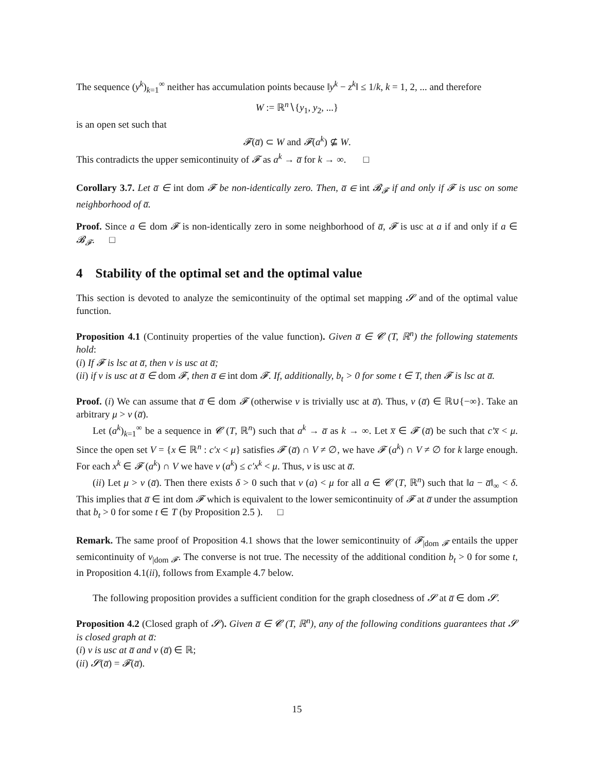The sequence (y<sup>k</sup>)<sub>k=1</sub><sup>∞</sup> neither has accumulation points because ‖y<sup>k</sup> − z<sup>k</sup>‖ ≤ 1/k, k = 1, 2, ... and therefore
W := ℝ<sup>n</sup>∖{y<sub>1</sub>, y<sub>2</sub>, ...}
is an open set such that
𝓕(a̅) ⊂ W and 𝓕(a<sup>k</sup>) ⊈ W.
This contradicts the upper semicontinuity of 𝓕 as a<sup>k</sup> → a̅ for k → ∞. □
Corollary 3.7. Let a̅ ∈ int dom 𝓕 be non-identically zero. Then, a̅ ∈ int 𝓑<sub>𝓕</sub> if and only if 𝓕 is usc on some neighborhood of a̅.
Proof. Since a ∈ dom 𝓕 is non-identically zero in some neighborhood of a̅, 𝓕 is usc at a if and only if a ∈ 𝓑<sub>𝓕</sub>. □
4 Stability of the optimal set and the optimal value
This section is devoted to analyze the semicontinuity of the optimal set mapping 𝓢 and of the optimal value function.
Proposition 4.1 (Continuity properties of the value function). Given a̅ ∈ 𝓒 (T, ℝ<sup>n</sup>) the following statements hold:
(i) If 𝓕 is lsc at a̅, then v is usc at a̅;
(ii) if v is usc at a̅ ∈ dom 𝓕, then a̅ ∈ int dom 𝓕. If, additionally, b<sub>t</sub> > 0 for some t ∈ T, then 𝓕 is lsc at a̅.
Proof. (i) We can assume that a̅ ∈ dom 𝓕 (otherwise v is trivially usc at a̅). Thus, v (a̅) ∈ ℝ∪{−∞}. Take an arbitrary μ > v (a̅).
Let (a<sup>k</sup>)<sub>k=1</sub><sup>∞</sup> be a sequence in 𝓒 (T, ℝ<sup>n</sup>) such that a<sup>k</sup> → a̅ as k → ∞. Let x̅ ∈ 𝓕 (a̅) be such that c′x̅ < μ. Since the open set V = {x ∈ ℝ<sup>n</sup> : c′x < μ} satisfies 𝓕 (a̅) ∩ V ≠ ∅, we have 𝓕 (a<sup>k</sup>) ∩ V ≠ ∅ for k large enough. For each x<sup>k</sup> ∈ 𝓕 (a<sup>k</sup>) ∩ V we have v (a<sup>k</sup>) ≤ c′x<sup>k</sup> < μ. Thus, v is usc at a̅.
(ii) Let μ > v (a̅). Then there exists δ > 0 such that v (a) < μ for all a ∈ 𝓒 (T, ℝ<sup>n</sup>) such that ‖a − a̅‖<sub>∞</sub> < δ. This implies that a̅ ∈ int dom 𝓕 which is equivalent to the lower semicontinuity of 𝓕 at a̅ under the assumption that b<sub>t</sub> > 0 for some t ∈ T (by Proposition 2.5 ). □
Remark. The same proof of Proposition 4.1 shows that the lower semicontinuity of 𝓕<sub>|dom 𝓕</sub> entails the upper semicontinuity of v<sub>|dom 𝓕</sub>. The converse is not true. The necessity of the additional condition b<sub>t</sub> > 0 for some t, in Proposition 4.1(ii), follows from Example 4.7 below.
The following proposition provides a sufficient condition for the graph closedness of 𝓢 at a̅ ∈ dom 𝓢.
Proposition 4.2 (Closed graph of 𝓢). Given a̅ ∈ 𝓒 (T, ℝ<sup>n</sup>), any of the following conditions guarantees that 𝓢 is closed graph at a̅:
(i) v is usc at a̅ and v (a̅) ∈ ℝ;
(ii) 𝓢(a̅) = 𝓕(a̅).
15